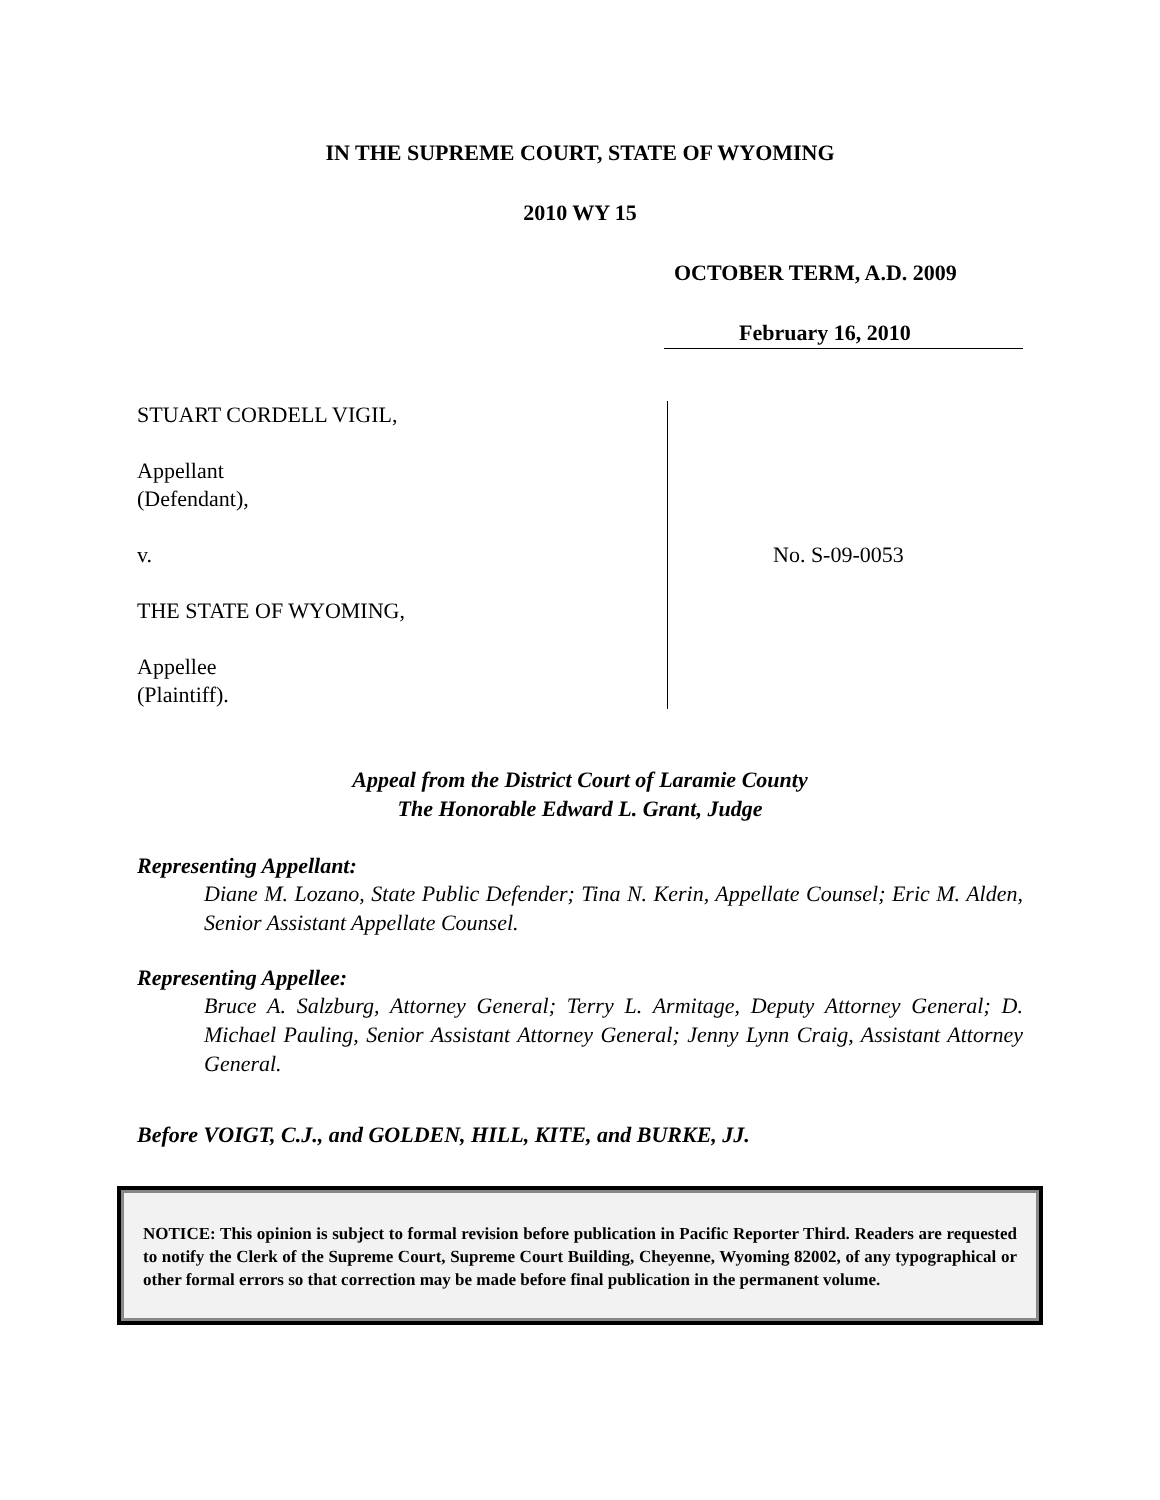IN THE SUPREME COURT, STATE OF WYOMING
2010 WY 15
OCTOBER TERM, A.D. 2009
February 16, 2010
STUART CORDELL VIGIL,
Appellant
(Defendant),
v.
THE STATE OF WYOMING,
Appellee
(Plaintiff).
No. S-09-0053
Appeal from the District Court of Laramie County
The Honorable Edward L. Grant, Judge
Representing Appellant:
Diane M. Lozano, State Public Defender; Tina N. Kerin, Appellate Counsel; Eric M. Alden, Senior Assistant Appellate Counsel.
Representing Appellee:
Bruce A. Salzburg, Attorney General; Terry L. Armitage, Deputy Attorney General; D. Michael Pauling, Senior Assistant Attorney General; Jenny Lynn Craig, Assistant Attorney General.
Before VOIGT, C.J., and GOLDEN, HILL, KITE, and BURKE, JJ.
NOTICE: This opinion is subject to formal revision before publication in Pacific Reporter Third. Readers are requested to notify the Clerk of the Supreme Court, Supreme Court Building, Cheyenne, Wyoming 82002, of any typographical or other formal errors so that correction may be made before final publication in the permanent volume.